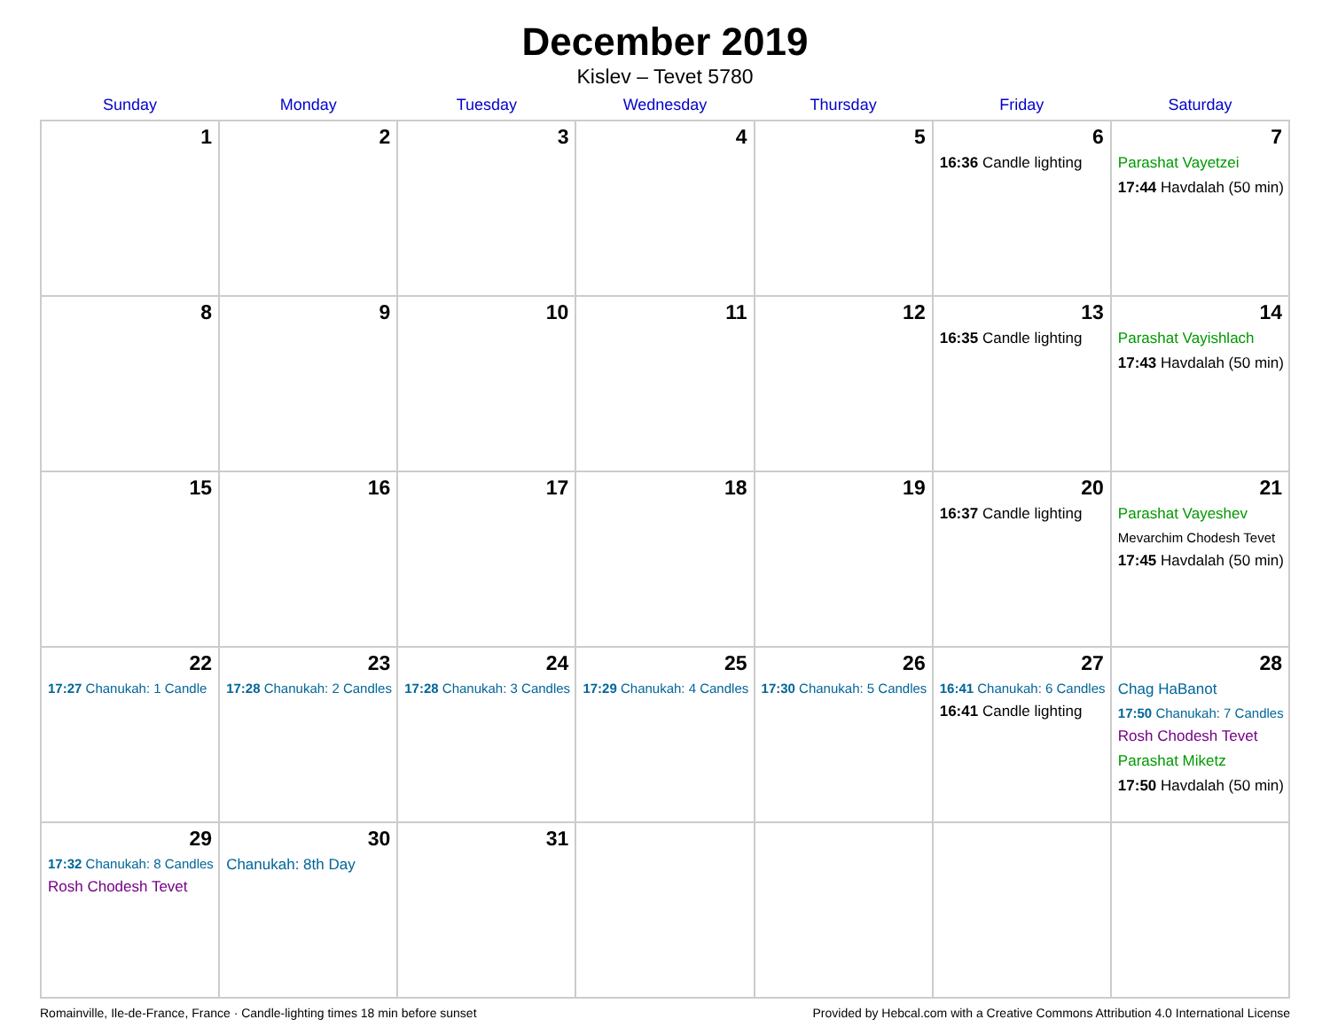December 2019
Kislev – Tevet 5780
| Sunday | Monday | Tuesday | Wednesday | Thursday | Friday | Saturday |
| --- | --- | --- | --- | --- | --- | --- |
| 1 | 2 | 3 | 4 | 5 | 6 16:36 Candle lighting | 7 Parashat Vayetzei 17:44 Havdalah (50 min) |
| 8 | 9 | 10 | 11 | 12 | 13 16:35 Candle lighting | 14 Parashat Vayishlach 17:43 Havdalah (50 min) |
| 15 | 16 | 17 | 18 | 19 | 20 16:37 Candle lighting | 21 Parashat Vayeshev Mevarchim Chodesh Tevet 17:45 Havdalah (50 min) |
| 22 17:27 Chanukah: 1 Candle | 23 17:28 Chanukah: 2 Candles | 24 17:28 Chanukah: 3 Candles | 25 17:29 Chanukah: 4 Candles | 26 17:30 Chanukah: 5 Candles | 27 16:41 Chanukah: 6 Candles 16:41 Candle lighting | 28 Chag HaBanot 17:50 Chanukah: 7 Candles Rosh Chodesh Tevet Parashat Miketz 17:50 Havdalah (50 min) |
| 29 17:32 Chanukah: 8 Candles Rosh Chodesh Tevet | 30 Chanukah: 8th Day | 31 | | | | |
Romainville, Ile-de-France, France · Candle-lighting times 18 min before sunset Provided by Hebcal.com with a Creative Commons Attribution 4.0 International License